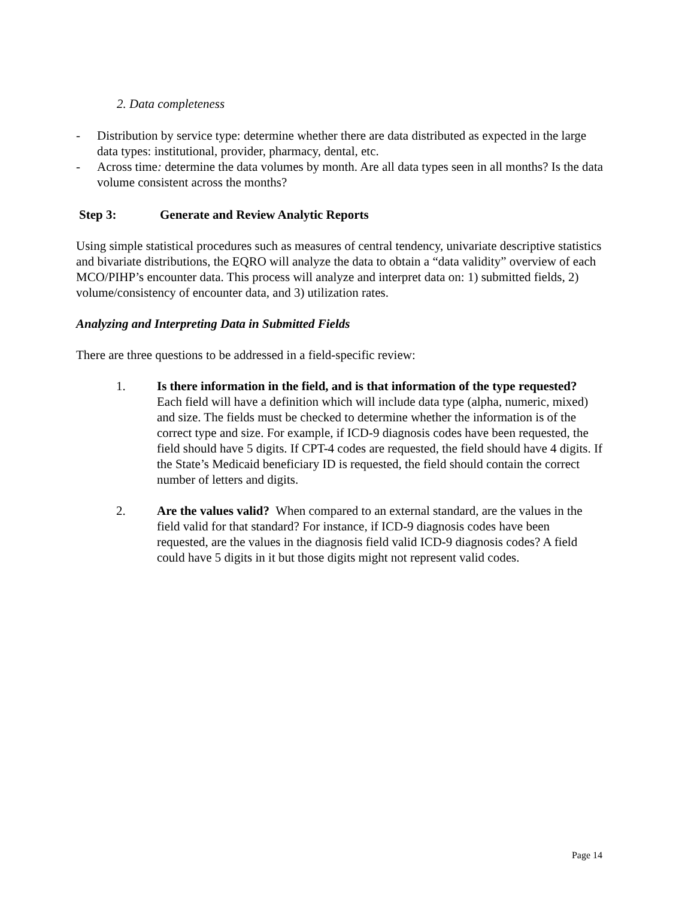2. Data completeness
- Distribution by service type: determine whether there are data distributed as expected in the large data types: institutional, provider, pharmacy, dental, etc.
- Across time: determine the data volumes by month. Are all data types seen in all months? Is the data volume consistent across the months?
Step 3: Generate and Review Analytic Reports
Using simple statistical procedures such as measures of central tendency, univariate descriptive statistics and bivariate distributions, the EQRO will analyze the data to obtain a “data validity” overview of each MCO/PIHP’s encounter data. This process will analyze and interpret data on: 1) submitted fields, 2) volume/consistency of encounter data, and 3) utilization rates.
Analyzing and Interpreting Data in Submitted Fields
There are three questions to be addressed in a field-specific review:
1. Is there information in the field, and is that information of the type requested? Each field will have a definition which will include data type (alpha, numeric, mixed) and size. The fields must be checked to determine whether the information is of the correct type and size. For example, if ICD-9 diagnosis codes have been requested, the field should have 5 digits. If CPT-4 codes are requested, the field should have 4 digits. If the State’s Medicaid beneficiary ID is requested, the field should contain the correct number of letters and digits.
2. Are the values valid? When compared to an external standard, are the values in the field valid for that standard? For instance, if ICD-9 diagnosis codes have been requested, are the values in the diagnosis field valid ICD-9 diagnosis codes? A field could have 5 digits in it but those digits might not represent valid codes.
Page 14